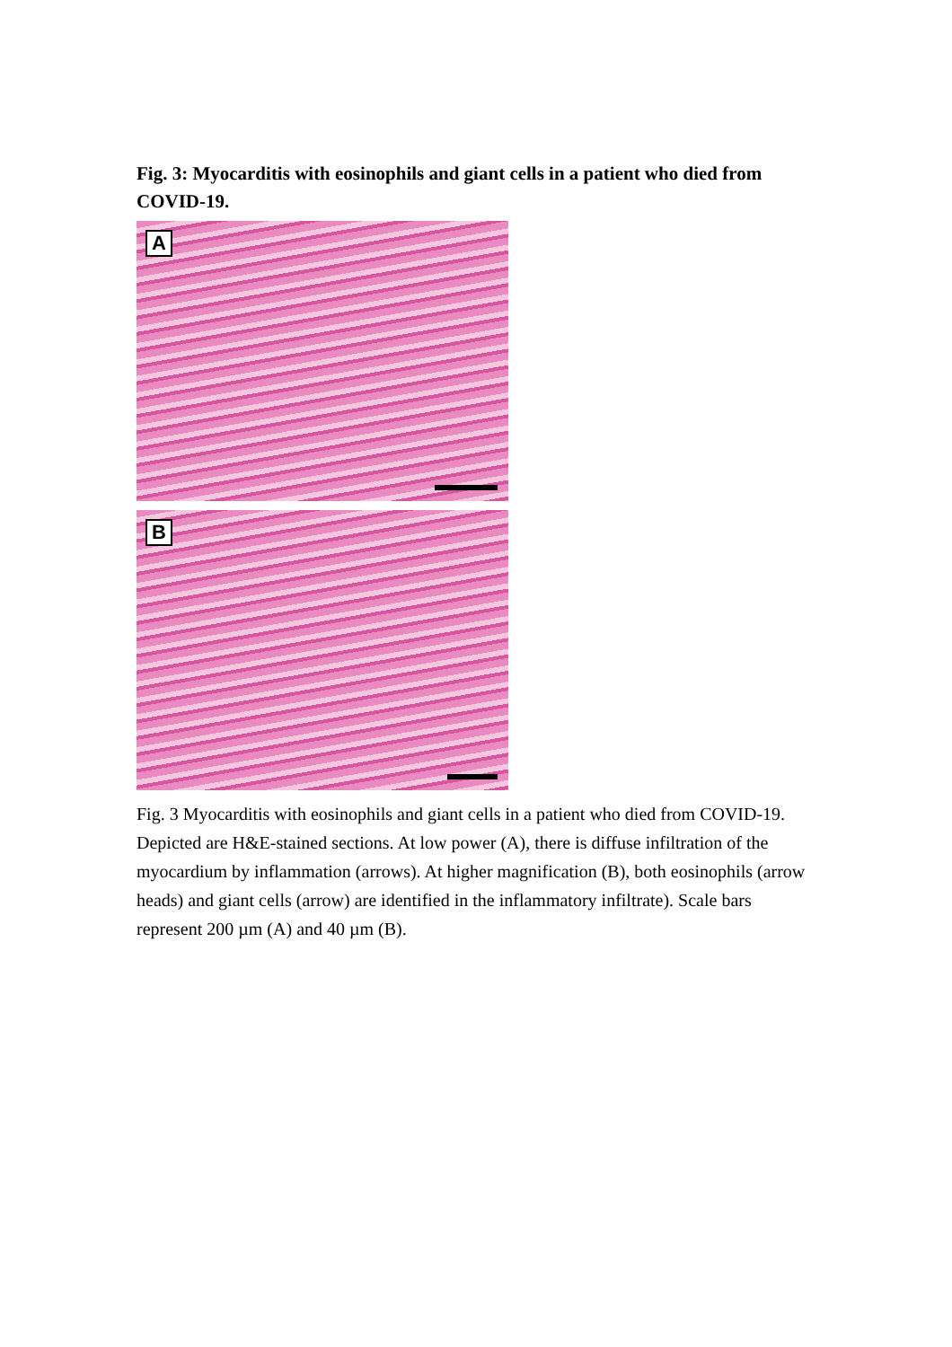Fig. 3: Myocarditis with eosinophils and giant cells in a patient who died from COVID-19.
A
B
Fig. 3 Myocarditis with eosinophils and giant cells in a patient who died from COVID-19. Depicted are H&E-stained sections. At low power (A), there is diffuse infiltration of the myocardium by inflammation (arrows). At higher magnification (B), both eosinophils (arrow heads) and giant cells (arrow) are identified in the inflammatory infiltrate). Scale bars represent 200 µm (A) and 40 µm (B).